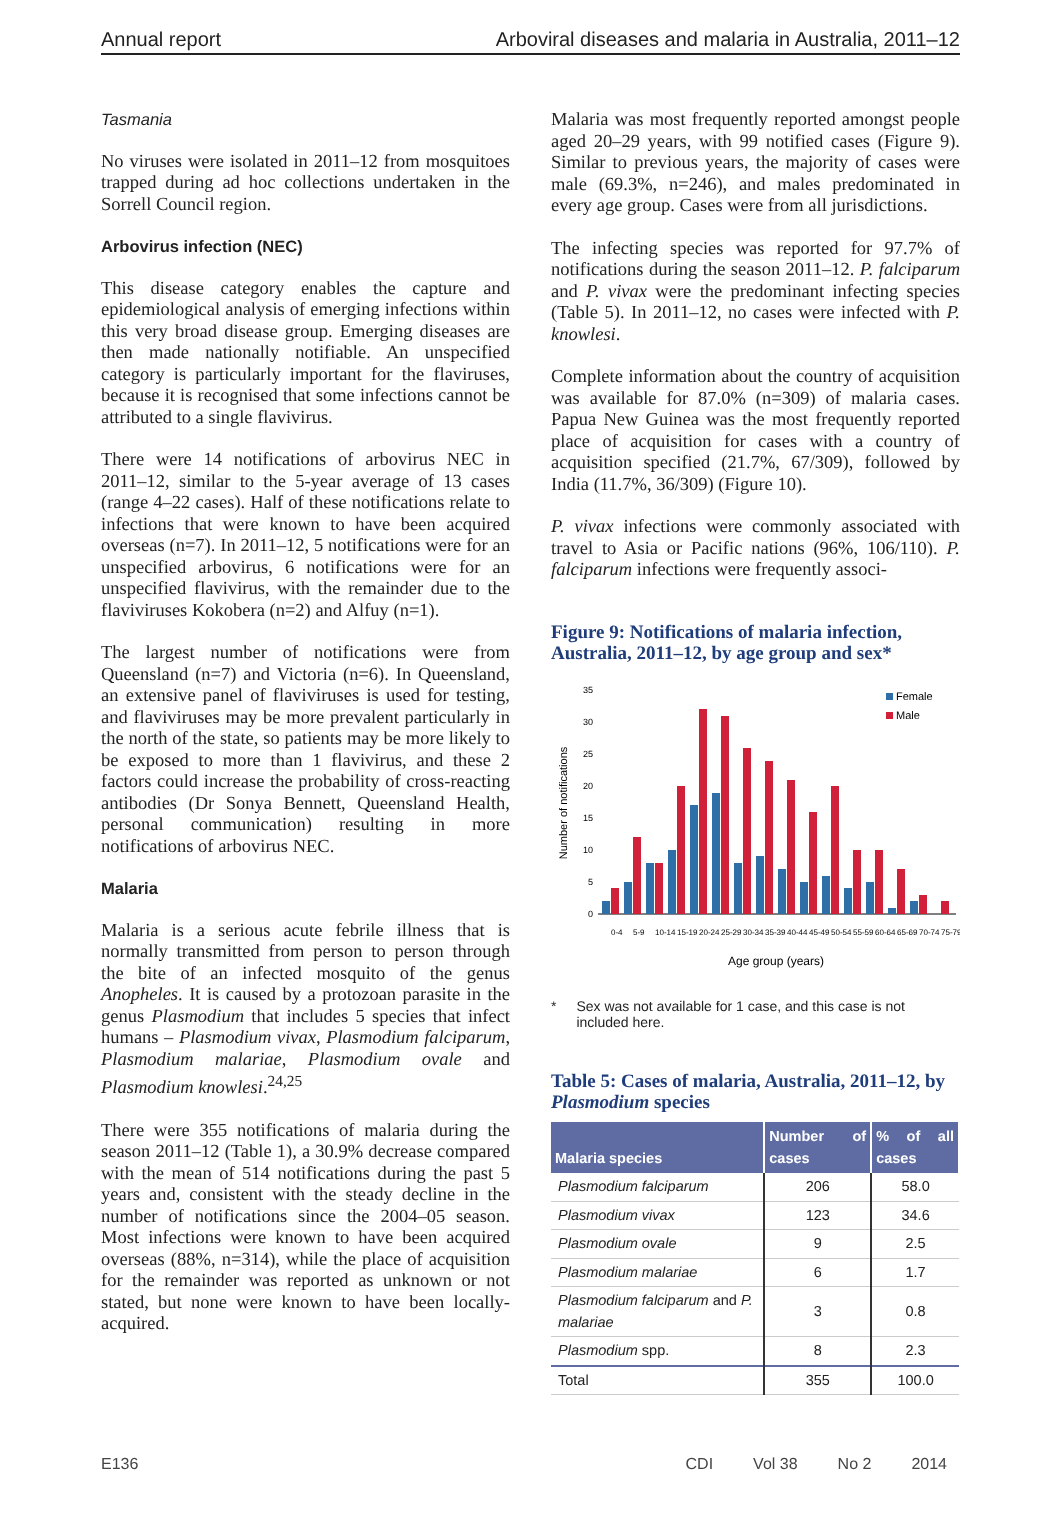Annual report Arboviral diseases and malaria in Australia, 2011–12
Tasmania
No viruses were isolated in 2011–12 from mosquitoes trapped during ad hoc collections undertaken in the Sorrell Council region.
Arbovirus infection (NEC)
This disease category enables the capture and epidemiological analysis of emerging infections within this very broad disease group. Emerging diseases are then made nationally notifiable. An unspecified category is particularly important for the flaviruses, because it is recognised that some infections cannot be attributed to a single flavivirus.
There were 14 notifications of arbovirus NEC in 2011–12, similar to the 5-year average of 13 cases (range 4–22 cases). Half of these notifications relate to infections that were known to have been acquired overseas (n=7). In 2011–12, 5 notifications were for an unspecified arbovirus, 6 notifications were for an unspecified flavivirus, with the remainder due to the flaviviruses Kokobera (n=2) and Alfuy (n=1).
The largest number of notifications were from Queensland (n=7) and Victoria (n=6). In Queensland, an extensive panel of flaviviruses is used for testing, and flaviviruses may be more prevalent particularly in the north of the state, so patients may be more likely to be exposed to more than 1 flavivirus, and these 2 factors could increase the probability of cross-reacting antibodies (Dr Sonya Bennett, Queensland Health, personal communication) resulting in more notifications of arbovirus NEC.
Malaria
Malaria is a serious acute febrile illness that is normally transmitted from person to person through the bite of an infected mosquito of the genus Anopheles. It is caused by a protozoan parasite in the genus Plasmodium that includes 5 species that infect humans – Plasmodium vivax, Plasmodium falciparum, Plasmodium malariae, Plasmodium ovale and Plasmodium knowlesi.<sup>24,25</sup>
There were 355 notifications of malaria during the season 2011–12 (Table 1), a 30.9% decrease compared with the mean of 514 notifications during the past 5 years and, consistent with the steady decline in the number of notifications since the 2004–05 season. Most infections were known to have been acquired overseas (88%, n=314), while the place of acquisition for the remainder was reported as unknown or not stated, but none were known to have been locally-acquired.
Malaria was most frequently reported amongst people aged 20–29 years, with 99 notified cases (Figure 9). Similar to previous years, the majority of cases were male (69.3%, n=246), and males predominated in every age group. Cases were from all jurisdictions.
The infecting species was reported for 97.7% of notifications during the season 2011–12. P. falciparum and P. vivax were the predominant infecting species (Table 5). In 2011–12, no cases were infected with P. knowlesi.
Complete information about the country of acquisition was available for 87.0% (n=309) of malaria cases. Papua New Guinea was the most frequently reported place of acquisition for cases with a country of acquisition specified (21.7%, 67/309), followed by India (11.7%, 36/309) (Figure 10).
P. vivax infections were commonly associated with travel to Asia or Pacific nations (96%, 106/110). P. falciparum infections were frequently associ-
Figure 9: Notifications of malaria infection, Australia, 2011–12, by age group and sex*
Number of notifications
0
5
10
15
20
25
30
35
Female
Male
0-4
5-9
10-14
15-19
20-24
25-29
30-34
35-39
40-44
45-49
50-54
55-59
60-64
65-69
70-74
75-79
Age group (years)
* Sex was not available for 1 case, and this case is not included here.
Table 5: Cases of malaria, Australia, 2011–12, by Plasmodium species
| Malaria species | Number of cases | % of all cases |
| --- | --- | --- |
| Plasmodium falciparum | 206 | 58.0 |
| Plasmodium vivax | 123 | 34.6 |
| Plasmodium ovale | 9 | 2.5 |
| Plasmodium malariae | 6 | 1.7 |
| Plasmodium falciparum and P. malariae | 3 | 0.8 |
| Plasmodium spp. | 8 | 2.3 |
| Total | 355 | 100.0 |
E136 CDI Vol 38 No 2 2014